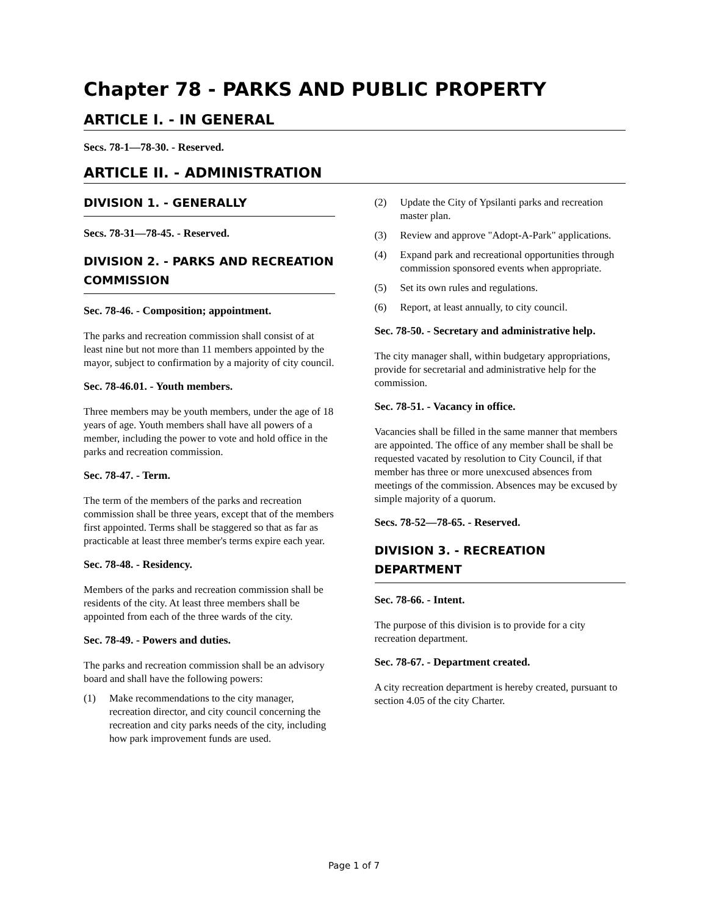Chapter 78 - PARKS AND PUBLIC PROPERTY
ARTICLE I. - IN GENERAL
Secs. 78-1—78-30. - Reserved.
ARTICLE II. - ADMINISTRATION
DIVISION 1. - GENERALLY
Secs. 78-31—78-45. - Reserved.
DIVISION 2. - PARKS AND RECREATION COMMISSION
Sec. 78-46. - Composition; appointment.
The parks and recreation commission shall consist of at least nine but not more than 11 members appointed by the mayor, subject to confirmation by a majority of city council.
Sec. 78-46.01. - Youth members.
Three members may be youth members, under the age of 18 years of age. Youth members shall have all powers of a member, including the power to vote and hold office in the parks and recreation commission.
Sec. 78-47. - Term.
The term of the members of the parks and recreation commission shall be three years, except that of the members first appointed. Terms shall be staggered so that as far as practicable at least three member's terms expire each year.
Sec. 78-48. - Residency.
Members of the parks and recreation commission shall be residents of the city. At least three members shall be appointed from each of the three wards of the city.
Sec. 78-49. - Powers and duties.
The parks and recreation commission shall be an advisory board and shall have the following powers:
(1) Make recommendations to the city manager, recreation director, and city council concerning the recreation and city parks needs of the city, including how park improvement funds are used.
(2) Update the City of Ypsilanti parks and recreation master plan.
(3) Review and approve "Adopt-A-Park" applications.
(4) Expand park and recreational opportunities through commission sponsored events when appropriate.
(5) Set its own rules and regulations.
(6) Report, at least annually, to city council.
Sec. 78-50. - Secretary and administrative help.
The city manager shall, within budgetary appropriations, provide for secretarial and administrative help for the commission.
Sec. 78-51. - Vacancy in office.
Vacancies shall be filled in the same manner that members are appointed. The office of any member shall be shall be requested vacated by resolution to City Council, if that member has three or more unexcused absences from meetings of the commission. Absences may be excused by simple majority of a quorum.
Secs. 78-52—78-65. - Reserved.
DIVISION 3. - RECREATION DEPARTMENT
Sec. 78-66. - Intent.
The purpose of this division is to provide for a city recreation department.
Sec. 78-67. - Department created.
A city recreation department is hereby created, pursuant to section 4.05 of the city Charter.
Page 1 of 7